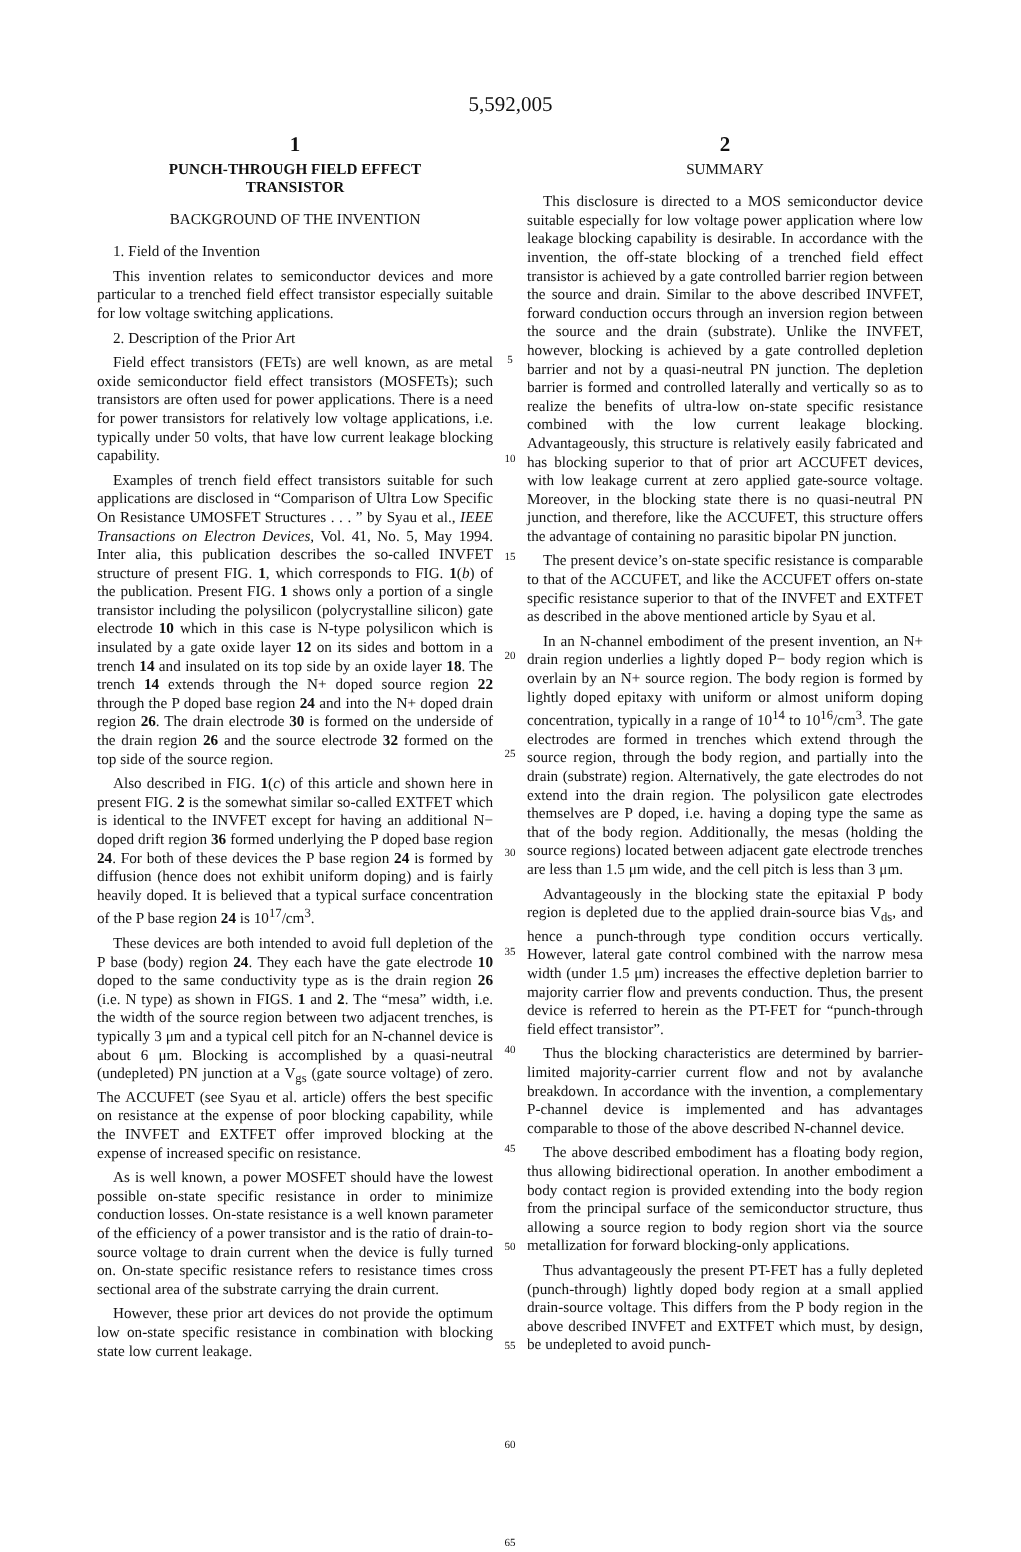5,592,005
1
PUNCH-THROUGH FIELD EFFECT
TRANSISTOR
BACKGROUND OF THE INVENTION
1. Field of the Invention
This invention relates to semiconductor devices and more particular to a trenched field effect transistor especially suitable for low voltage switching applications.
2. Description of the Prior Art
Field effect transistors (FETs) are well known, as are metal oxide semiconductor field effect transistors (MOSFETs); such transistors are often used for power applications. There is a need for power transistors for relatively low voltage applications, i.e. typically under 50 volts, that have low current leakage blocking capability.
Examples of trench field effect transistors suitable for such applications are disclosed in “Comparison of Ultra Low Specific On Resistance UMOSFET Structures . . . ” by Syau et al., IEEE Transactions on Electron Devices, Vol. 41, No. 5, May 1994. Inter alia, this publication describes the so-called INVFET structure of present FIG. 1, which corresponds to FIG. 1(b) of the publication. Present FIG. 1 shows only a portion of a single transistor including the polysilicon (polycrystalline silicon) gate electrode 10 which in this case is N-type polysilicon which is insulated by a gate oxide layer 12 on its sides and bottom in a trench 14 and insulated on its top side by an oxide layer 18. The trench 14 extends through the N+ doped source region 22 through the P doped base region 24 and into the N+ doped drain region 26. The drain electrode 30 is formed on the underside of the drain region 26 and the source electrode 32 formed on the top side of the source region.
Also described in FIG. 1(c) of this article and shown here in present FIG. 2 is the somewhat similar so-called EXTFET which is identical to the INVFET except for having an additional N− doped drift region 36 formed underlying the P doped base region 24. For both of these devices the P base region 24 is formed by diffusion (hence does not exhibit uniform doping) and is fairly heavily doped. It is believed that a typical surface concentration of the P base region 24 is 10<sup>17</sup>/cm<sup>3</sup>.
These devices are both intended to avoid full depletion of the P base (body) region 24. They each have the gate electrode 10 doped to the same conductivity type as is the drain region 26 (i.e. N type) as shown in FIGS. 1 and 2. The “mesa” width, i.e. the width of the source region between two adjacent trenches, is typically 3 μm and a typical cell pitch for an N-channel device is about 6 μm. Blocking is accomplished by a quasi-neutral (undepleted) PN junction at a V<sub>gs</sub> (gate source voltage) of zero. The ACCUFET (see Syau et al. article) offers the best specific on resistance at the expense of poor blocking capability, while the INVFET and EXTFET offer improved blocking at the expense of increased specific on resistance.
As is well known, a power MOSFET should have the lowest possible on-state specific resistance in order to minimize conduction losses. On-state resistance is a well known parameter of the efficiency of a power transistor and is the ratio of drain-to-source voltage to drain current when the device is fully turned on. On-state specific resistance refers to resistance times cross sectional area of the substrate carrying the drain current.
However, these prior art devices do not provide the optimum low on-state specific resistance in combination with blocking state low current leakage.
5
10
15
20
25
30
35
40
45
50
55
60
65
2
SUMMARY
This disclosure is directed to a MOS semiconductor device suitable especially for low voltage power application where low leakage blocking capability is desirable. In accordance with the invention, the off-state blocking of a trenched field effect transistor is achieved by a gate controlled barrier region between the source and drain. Similar to the above described INVFET, forward conduction occurs through an inversion region between the source and the drain (substrate). Unlike the INVFET, however, blocking is achieved by a gate controlled depletion barrier and not by a quasi-neutral PN junction. The depletion barrier is formed and controlled laterally and vertically so as to realize the benefits of ultra-low on-state specific resistance combined with the low current leakage blocking. Advantageously, this structure is relatively easily fabricated and has blocking superior to that of prior art ACCUFET devices, with low leakage current at zero applied gate-source voltage. Moreover, in the blocking state there is no quasi-neutral PN junction, and therefore, like the ACCUFET, this structure offers the advantage of containing no parasitic bipolar PN junction.
The present device’s on-state specific resistance is comparable to that of the ACCUFET, and like the ACCUFET offers on-state specific resistance superior to that of the INVFET and EXTFET as described in the above mentioned article by Syau et al.
In an N-channel embodiment of the present invention, an N+ drain region underlies a lightly doped P− body region which is overlain by an N+ source region. The body region is formed by lightly doped epitaxy with uniform or almost uniform doping concentration, typically in a range of 10<sup>14</sup> to 10<sup>16</sup>/cm<sup>3</sup>. The gate electrodes are formed in trenches which extend through the source region, through the body region, and partially into the drain (substrate) region. Alternatively, the gate electrodes do not extend into the drain region. The polysilicon gate electrodes themselves are P doped, i.e. having a doping type the same as that of the body region. Additionally, the mesas (holding the source regions) located between adjacent gate electrode trenches are less than 1.5 μm wide, and the cell pitch is less than 3 μm.
Advantageously in the blocking state the epitaxial P body region is depleted due to the applied drain-source bias V<sub>ds</sub>, and hence a punch-through type condition occurs vertically. However, lateral gate control combined with the narrow mesa width (under 1.5 μm) increases the effective depletion barrier to majority carrier flow and prevents conduction. Thus, the present device is referred to herein as the PT-FET for “punch-through field effect transistor”.
Thus the blocking characteristics are determined by barrier-limited majority-carrier current flow and not by avalanche breakdown. In accordance with the invention, a complementary P-channel device is implemented and has advantages comparable to those of the above described N-channel device.
The above described embodiment has a floating body region, thus allowing bidirectional operation. In another embodiment a body contact region is provided extending into the body region from the principal surface of the semiconductor structure, thus allowing a source region to body region short via the source metallization for forward blocking-only applications.
Thus advantageously the present PT-FET has a fully depleted (punch-through) lightly doped body region at a small applied drain-source voltage. This differs from the P body region in the above described INVFET and EXTFET which must, by design, be undepleted to avoid punch-